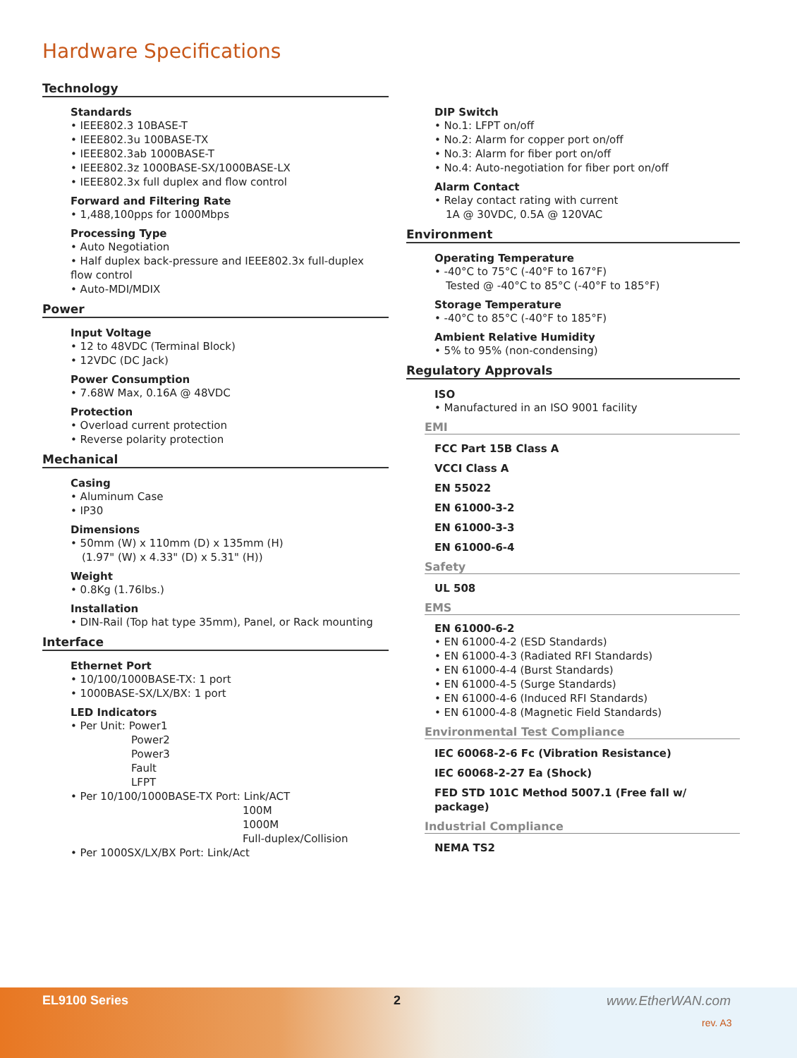Hardware Specifications
Technology
Standards
• IEEE802.3 10BASE-T
• IEEE802.3u 100BASE-TX
• IEEE802.3ab 1000BASE-T
• IEEE802.3z 1000BASE-SX/1000BASE-LX
• IEEE802.3x full duplex and flow control
Forward and Filtering Rate
• 1,488,100pps for 1000Mbps
Processing Type
• Auto Negotiation
• Half duplex back-pressure and IEEE802.3x full-duplex flow control
• Auto-MDI/MDIX
Power
Input Voltage
• 12 to 48VDC (Terminal Block)
• 12VDC (DC Jack)
Power Consumption
• 7.68W Max, 0.16A @ 48VDC
Protection
• Overload current protection
• Reverse polarity protection
Mechanical
Casing
• Aluminum Case
• IP30
Dimensions
• 50mm (W) x 110mm (D) x 135mm (H)
(1.97" (W) x 4.33" (D) x 5.31" (H))
Weight
• 0.8Kg (1.76lbs.)
Installation
• DIN-Rail (Top hat type 35mm), Panel, or Rack mounting
Interface
Ethernet Port
• 10/100/1000BASE-TX: 1 port
• 1000BASE-SX/LX/BX: 1 port
LED Indicators
• Per Unit: Power1
Power2
Power3
Fault
LFPT
• Per 10/100/1000BASE-TX Port: Link/ACT
100M
1000M
Full-duplex/Collision
• Per 1000SX/LX/BX Port: Link/Act
DIP Switch
• No.1: LFPT on/off
• No.2: Alarm for copper port on/off
• No.3: Alarm for fiber port on/off
• No.4: Auto-negotiation for fiber port on/off
Alarm Contact
• Relay contact rating with current
1A @ 30VDC, 0.5A @ 120VAC
Environment
Operating Temperature
• -40°C to 75°C (-40°F to 167°F)
Tested @ -40°C to 85°C (-40°F to 185°F)
Storage Temperature
• -40°C to 85°C (-40°F to 185°F)
Ambient Relative Humidity
• 5% to 95% (non-condensing)
Regulatory Approvals
ISO
• Manufactured in an ISO 9001 facility
EMI
FCC Part 15B Class A
VCCI Class A
EN 55022
EN 61000-3-2
EN 61000-3-3
EN 61000-6-4
Safety
UL 508
EMS
EN 61000-6-2
• EN 61000-4-2 (ESD Standards)
• EN 61000-4-3 (Radiated RFI Standards)
• EN 61000-4-4 (Burst Standards)
• EN 61000-4-5 (Surge Standards)
• EN 61000-4-6 (Induced RFI Standards)
• EN 61000-4-8 (Magnetic Field Standards)
Environmental Test Compliance
IEC 60068-2-6 Fc (Vibration Resistance)
IEC 60068-2-27 Ea (Shock)
FED STD 101C Method 5007.1 (Free fall w/ package)
Industrial Compliance
NEMA TS2
EL9100 Series 2 www.EtherWAN.com
rev. A3